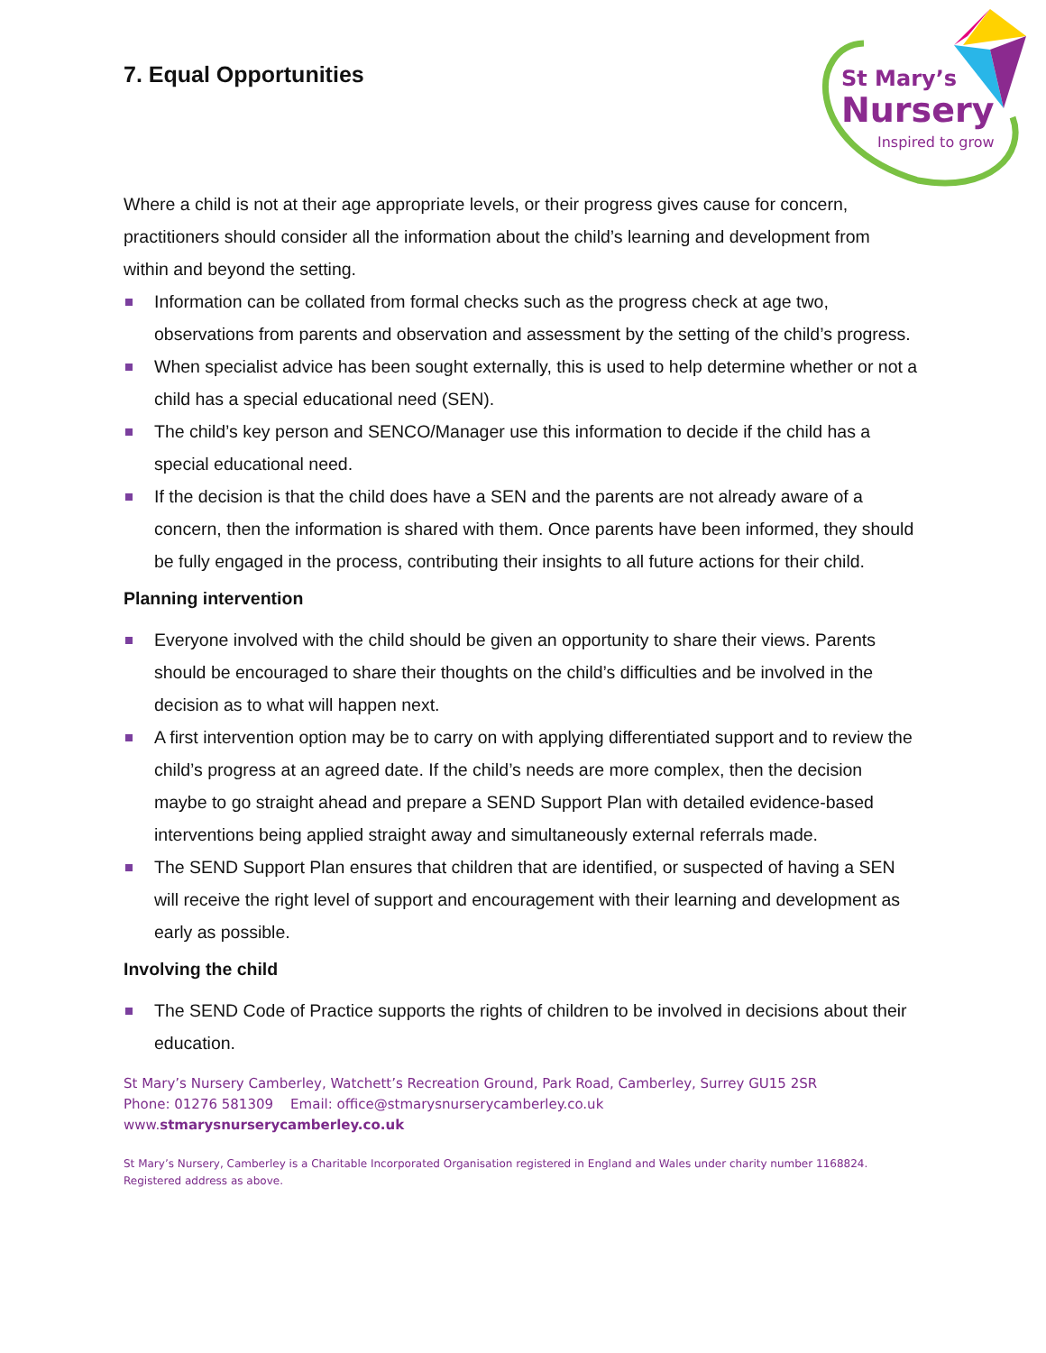St Mary’s
Nursery
Inspired to grow
7. Equal Opportunities
Where a child is not at their age appropriate levels, or their progress gives cause for concern, practitioners should consider all the information about the child’s learning and development from within and beyond the setting.
Information can be collated from formal checks such as the progress check at age two, observations from parents and observation and assessment by the setting of the child’s progress.
When specialist advice has been sought externally, this is used to help determine whether or not a child has a special educational need (SEN).
The child’s key person and SENCO/Manager use this information to decide if the child has a special educational need.
If the decision is that the child does have a SEN and the parents are not already aware of a concern, then the information is shared with them. Once parents have been informed, they should be fully engaged in the process, contributing their insights to all future actions for their child.
Planning intervention
Everyone involved with the child should be given an opportunity to share their views. Parents should be encouraged to share their thoughts on the child’s difficulties and be involved in the decision as to what will happen next.
A first intervention option may be to carry on with applying differentiated support and to review the child’s progress at an agreed date. If the child’s needs are more complex, then the decision maybe to go straight ahead and prepare a SEND Support Plan with detailed evidence-based interventions being applied straight away and simultaneously external referrals made.
The SEND Support Plan ensures that children that are identified, or suspected of having a SEN will receive the right level of support and encouragement with their learning and development as early as possible.
Involving the child
The SEND Code of Practice supports the rights of children to be involved in decisions about their education.
St Mary’s Nursery Camberley, Watchett’s Recreation Ground, Park Road, Camberley, Surrey GU15 2SR
Phone: 01276 581309 Email: office@stmarysnurserycamberley.co.uk
www.stmarysnurserycamberley.co.uk
St Mary’s Nursery, Camberley is a Charitable Incorporated Organisation registered in England and Wales under charity number 1168824.
Registered address as above.